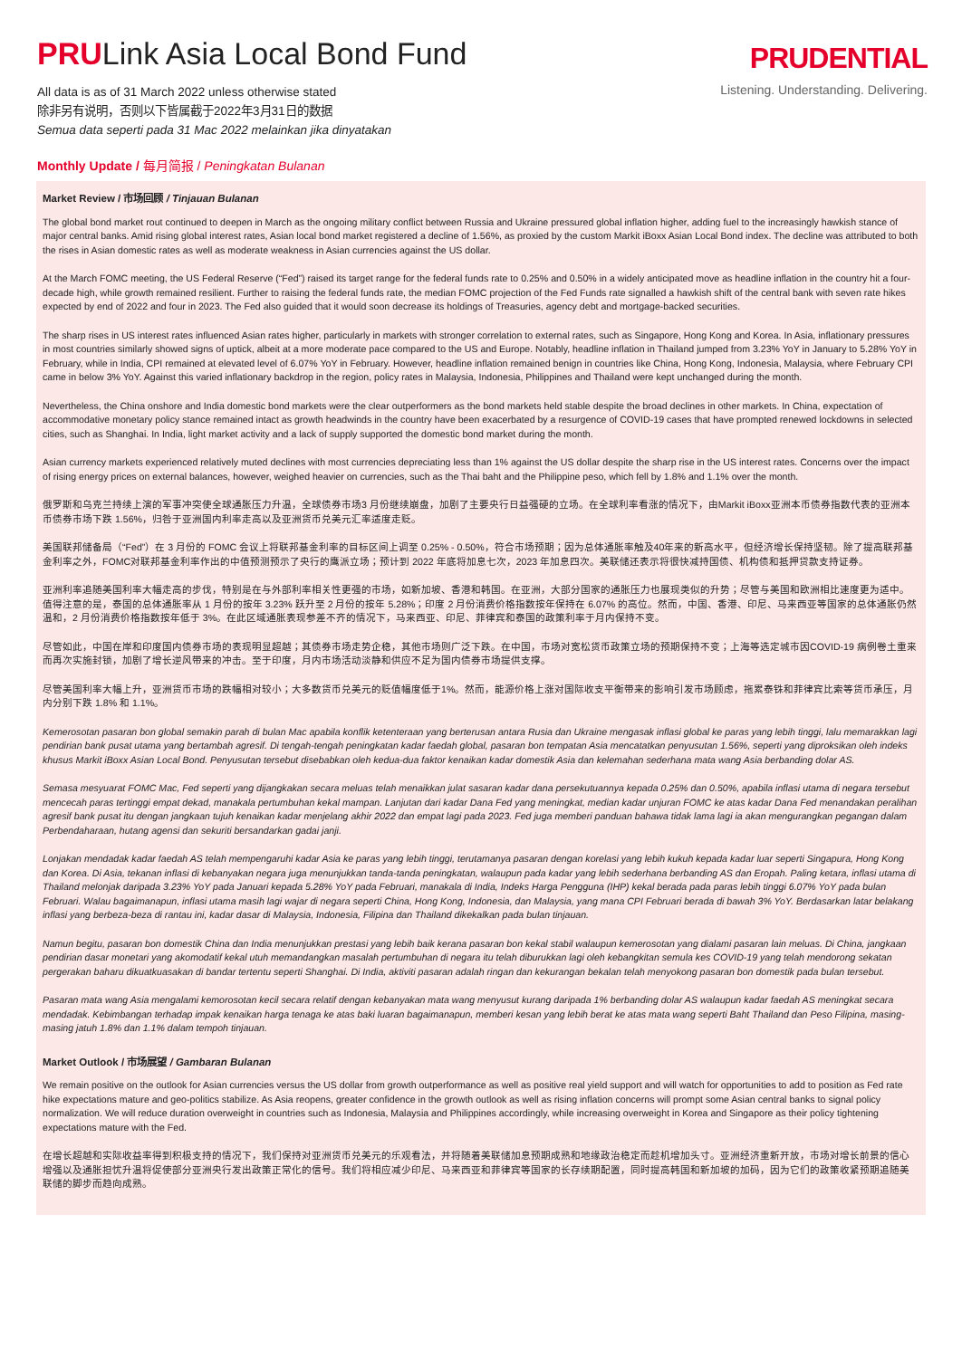PRULink Asia Local Bond Fund
All data is as of 31 March 2022 unless otherwise stated
除非另有说明，否则以下皆属截于2022年3月31日的数据
Semua data seperti pada 31 Mac 2022 melainkan jika dinyatakan
PRUDENTIAL
Listening. Understanding. Delivering.
Monthly Update / 每月简报 / Peningkatan Bulanan
Market Review / 市场回顾 / Tinjauan Bulanan
The global bond market rout continued to deepen in March as the ongoing military conflict between Russia and Ukraine pressured global inflation higher, adding fuel to the increasingly hawkish stance of major central banks. Amid rising global interest rates, Asian local bond market registered a decline of 1.56%, as proxied by the custom Markit iBoxx Asian Local Bond index. The decline was attributed to both the rises in Asian domestic rates as well as moderate weakness in Asian currencies against the US dollar.
At the March FOMC meeting, the US Federal Reserve (“Fed”) raised its target range for the federal funds rate to 0.25% and 0.50% in a widely anticipated move as headline inflation in the country hit a four-decade high, while growth remained resilient. Further to raising the federal funds rate, the median FOMC projection of the Fed Funds rate signalled a hawkish shift of the central bank with seven rate hikes expected by end of 2022 and four in 2023. The Fed also guided that it would soon decrease its holdings of Treasuries, agency debt and mortgage-backed securities.
The sharp rises in US interest rates influenced Asian rates higher, particularly in markets with stronger correlation to external rates, such as Singapore, Hong Kong and Korea. In Asia, inflationary pressures in most countries similarly showed signs of uptick, albeit at a more moderate pace compared to the US and Europe. Notably, headline inflation in Thailand jumped from 3.23% YoY in January to 5.28% YoY in February, while in India, CPI remained at elevated level of 6.07% YoY in February. However, headline inflation remained benign in countries like China, Hong Kong, Indonesia, Malaysia, where February CPI came in below 3% YoY. Against this varied inflationary backdrop in the region, policy rates in Malaysia, Indonesia, Philippines and Thailand were kept unchanged during the month.
Nevertheless, the China onshore and India domestic bond markets were the clear outperformers as the bond markets held stable despite the broad declines in other markets. In China, expectation of accommodative monetary policy stance remained intact as growth headwinds in the country have been exacerbated by a resurgence of COVID-19 cases that have prompted renewed lockdowns in selected cities, such as Shanghai. In India, light market activity and a lack of supply supported the domestic bond market during the month.
Asian currency markets experienced relatively muted declines with most currencies depreciating less than 1% against the US dollar despite the sharp rise in the US interest rates. Concerns over the impact of rising energy prices on external balances, however, weighed heavier on currencies, such as the Thai baht and the Philippine peso, which fell by 1.8% and 1.1% over the month.
俄罗斯和乌克兰持续上演的军事冲突使全球通胀压力升温，全球债券市场3 月份继续崩盘，加剧了主要央行日益强硬的立场。在全球利率看涨的情况下，由Markit iBoxx亚洲本币债券指数代表的亚洲本币债券市场下跌 1.56%，归咎于亚洲国内利率走高以及亚洲货币兑美元汇率适度走贬。
美国联邦储备局（“Fed”）在 3 月份的 FOMC 会议上将联邦基金利率的目标区间上调至 0.25% - 0.50%，符合市场预期；因为总体通胀率触及40年来的新高水平，但经济增长保持坚韧。除了提高联邦基金利率之外，FOMC对联邦基金利率作出的中值预测预示了央行的鹰派立场；预计到 2022 年底将加息七次，2023 年加息四次。美联储还表示将很快减持国债、机构债和抵押贷款支持证券。
亚洲利率追随美国利率大幅走高的步伐，特别是在与外部利率相关性更强的市场，如新加坡、香港和韩国。在亚洲，大部分国家的通胀压力也展现类似的升势；尽管与美国和欧洲相比速度更为适中。值得注意的是，泰国的总体通胀率从 1 月份的按年 3.23% 跃升至 2 月份的按年 5.28%；印度 2 月份消费价格指数按年保持在 6.07% 的高位。然而，中国、香港、印尼、马来西亚等国家的总体通胀仍然温和，2 月份消费价格指数按年低于 3%。在此区域通胀表现参差不齐的情况下，马来西亚、印尼、菲律宾和泰国的政策利率于月内保持不变。
尽管如此，中国在岸和印度国内债券市场的表现明显超越；其债券市场走势企稳，其他市场则广泛下跌。在中国，市场对宽松货币政策立场的预期保持不变；上海等选定城市因COVID-19 病例卷土重来而再次实施封锁，加剧了增长逆风带来的冲击。至于印度，月内市场活动淡静和供应不足为国内债券市场提供支撑。
尽管美国利率大幅上升，亚洲货币市场的跌幅相对较小；大多数货币兑美元的贬值幅度低于1%。然而，能源价格上涨对国际收支平衡带来的影响引发市场顾虑，拖累泰铢和菲律宾比索等货币承压，月内分别下跌 1.8% 和 1.1%。
Kemerosotan pasaran bon global semakin parah di bulan Mac apabila konflik ketenteraan yang berterusan antara Rusia dan Ukraine mengasak inflasi global ke paras yang lebih tinggi, lalu memarakkan lagi pendirian bank pusat utama yang bertambah agresif. Di tengah-tengah peningkatan kadar faedah global, pasaran bon tempatan Asia mencatatkan penyusutan 1.56%, seperti yang diproksikan oleh indeks khusus Markit iBoxx Asian Local Bond. Penyusutan tersebut disebabkan oleh kedua-dua faktor kenaikan kadar domestik Asia dan kelemahan sederhana mata wang Asia berbanding dolar AS.
Semasa mesyuarat FOMC Mac, Fed seperti yang dijangkakan secara meluas telah menaikkan julat sasaran kadar dana persekutuannya kepada 0.25% dan 0.50%, apabila inflasi utama di negara tersebut mencecah paras tertinggi empat dekad, manakala pertumbuhan kekal mampan. Lanjutan dari kadar Dana Fed yang meningkat, median kadar unjuran FOMC ke atas kadar Dana Fed menandakan peralihan agresif bank pusat itu dengan jangkaan tujuh kenaikan kadar menjelang akhir 2022 dan empat lagi pada 2023. Fed juga memberi panduan bahawa tidak lama lagi ia akan mengurangkan pegangan dalam Perbendaharaan, hutang agensi dan sekuriti bersandarkan gadai janji.
Lonjakan mendadak kadar faedah AS telah mempengaruhi kadar Asia ke paras yang lebih tinggi, terutamanya pasaran dengan korelasi yang lebih kukuh kepada kadar luar seperti Singapura, Hong Kong dan Korea. Di Asia, tekanan inflasi di kebanyakan negara juga menunjukkan tanda-tanda peningkatan, walaupun pada kadar yang lebih sederhana berbanding AS dan Eropah. Paling ketara, inflasi utama di Thailand melonjak daripada 3.23% YoY pada Januari kepada 5.28% YoY pada Februari, manakala di India, Indeks Harga Pengguna (IHP) kekal berada pada paras lebih tinggi 6.07% YoY pada bulan Februari. Walau bagaimanapun, inflasi utama masih lagi wajar di negara seperti China, Hong Kong, Indonesia, dan Malaysia, yang mana CPI Februari berada di bawah 3% YoY. Berdasarkan latar belakang inflasi yang berbeza-beza di rantau ini, kadar dasar di Malaysia, Indonesia, Filipina dan Thailand dikekalkan pada bulan tinjauan.
Namun begitu, pasaran bon domestik China dan India menunjukkan prestasi yang lebih baik kerana pasaran bon kekal stabil walaupun kemerosotan yang dialami pasaran lain meluas. Di China, jangkaan pendirian dasar monetari yang akomodatif kekal utuh memandangkan masalah pertumbuhan di negara itu telah diburukkan lagi oleh kebangkitan semula kes COVID-19 yang telah mendorong sekatan pergerakan baharu dikuatkuasakan di bandar tertentu seperti Shanghai. Di India, aktiviti pasaran adalah ringan dan kekurangan bekalan telah menyokong pasaran bon domestik pada bulan tersebut.
Pasaran mata wang Asia mengalami kemorosotan kecil secara relatif dengan kebanyakan mata wang menyusut kurang daripada 1% berbanding dolar AS walaupun kadar faedah AS meningkat secara mendadak. Kebimbangan terhadap impak kenaikan harga tenaga ke atas baki luaran bagaimanapun, memberi kesan yang lebih berat ke atas mata wang seperti Baht Thailand dan Peso Filipina, masing-masing jatuh 1.8% dan 1.1% dalam tempoh tinjauan.
Market Outlook / 市场展望 / Gambaran Bulanan
We remain positive on the outlook for Asian currencies versus the US dollar from growth outperformance as well as positive real yield support and will watch for opportunities to add to position as Fed rate hike expectations mature and geo-politics stabilize. As Asia reopens, greater confidence in the growth outlook as well as rising inflation concerns will prompt some Asian central banks to signal policy normalization. We will reduce duration overweight in countries such as Indonesia, Malaysia and Philippines accordingly, while increasing overweight in Korea and Singapore as their policy tightening expectations mature with the Fed.
在增长超越和实际收益率得到积极支持的情况下，我们保持对亚洲货币兑美元的乐观看法，并将随着美联储加息预期成熟和地缘政治稳定而趁机增加头寸。亚洲经济重新开放，市场对增长前景的信心增强以及通胀担忧升温将促使部分亚洲央行发出政策正常化的信号。我们将相应减少印尼、马来西亚和菲律宾等国家的长存续期配置，同时提高韩国和新加坡的加码，因为它们的政策收紧预期追随美联储的脚步而趋向成熟。